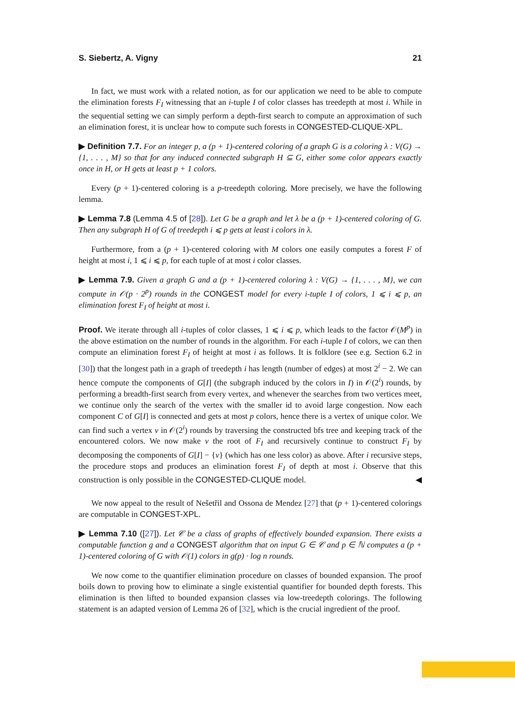S. Siebertz, A. Vigny 21
In fact, we must work with a related notion, as for our application we need to be able to compute the elimination forests F<sub>I</sub> witnessing that an i-tuple I of color classes has treedepth at most i. While in the sequential setting we can simply perform a depth-first search to compute an approximation of such an elimination forest, it is unclear how to compute such forests in CONGESTED-CLIQUE-XPL.
▶ Definition 7.7. For an integer p, a (p + 1)-centered coloring of a graph G is a coloring λ : V(G) → {1, . . . , M} so that for any induced connected subgraph H ⊆ G, either some color appears exactly once in H, or H gets at least p + 1 colors.
Every (p + 1)-centered coloring is a p-treedepth coloring. More precisely, we have the following lemma.
▶ Lemma 7.8 (Lemma 4.5 of [28]). Let G be a graph and let λ be a (p + 1)-centered coloring of G. Then any subgraph H of G of treedepth i ⩽ p gets at least i colors in λ.
Furthermore, from a (p + 1)-centered coloring with M colors one easily computes a forest F of height at most i, 1 ⩽ i ⩽ p, for each tuple of at most i color classes.
▶ Lemma 7.9. Given a graph G and a (p + 1)-centered coloring λ : V(G) → {1, . . . , M}, we can compute in 𝒪(p · 2<sup>p</sup>) rounds in the CONGEST model for every i-tuple I of colors, 1 ⩽ i ⩽ p, an elimination forest F<sub>I</sub> of height at most i.
Proof. We iterate through all i-tuples of color classes, 1 ⩽ i ⩽ p, which leads to the factor 𝒪(M<sup>p</sup>) in the above estimation on the number of rounds in the algorithm. For each i-tuple I of colors, we can then compute an elimination forest F<sub>I</sub> of height at most i as follows. It is folklore (see e.g. Section 6.2 in [30]) that the longest path in a graph of treedepth i has length (number of edges) at most 2<sup>i</sup> − 2. We can hence compute the components of G[I] (the subgraph induced by the colors in I) in 𝒪(2<sup>i</sup>) rounds, by performing a breadth-first search from every vertex, and whenever the searches from two vertices meet, we continue only the search of the vertex with the smaller id to avoid large congestion. Now each component C of G[I] is connected and gets at most p colors, hence there is a vertex of unique color. We can find such a vertex v in 𝒪(2<sup>i</sup>) rounds by traversing the constructed bfs tree and keeping track of the encountered colors. We now make v the root of F<sub>I</sub> and recursively continue to construct F<sub>I</sub> by decomposing the components of G[I] − {v} (which has one less color) as above. After i recursive steps, the procedure stops and produces an elimination forest F<sub>I</sub> of depth at most i. Observe that this construction is only possible in the CONGESTED-CLIQUE model. ◀
We now appeal to the result of Nešetřil and Ossona de Mendez [27] that (p + 1)-centered colorings are computable in CONGEST-XPL.
▶ Lemma 7.10 ([27]). Let 𝒞 be a class of graphs of effectively bounded expansion. There exists a computable function g and a CONGEST algorithm that on input G ∈ 𝒞 and p ∈ ℕ computes a (p + 1)-centered coloring of G with 𝒪(1) colors in g(p) · log n rounds.
We now come to the quantifier elimination procedure on classes of bounded expansion. The proof boils down to proving how to eliminate a single existential quantifier for bounded depth forests. This elimination is then lifted to bounded expansion classes via low-treedepth colorings. The following statement is an adapted version of Lemma 26 of [32], which is the crucial ingredient of the proof.